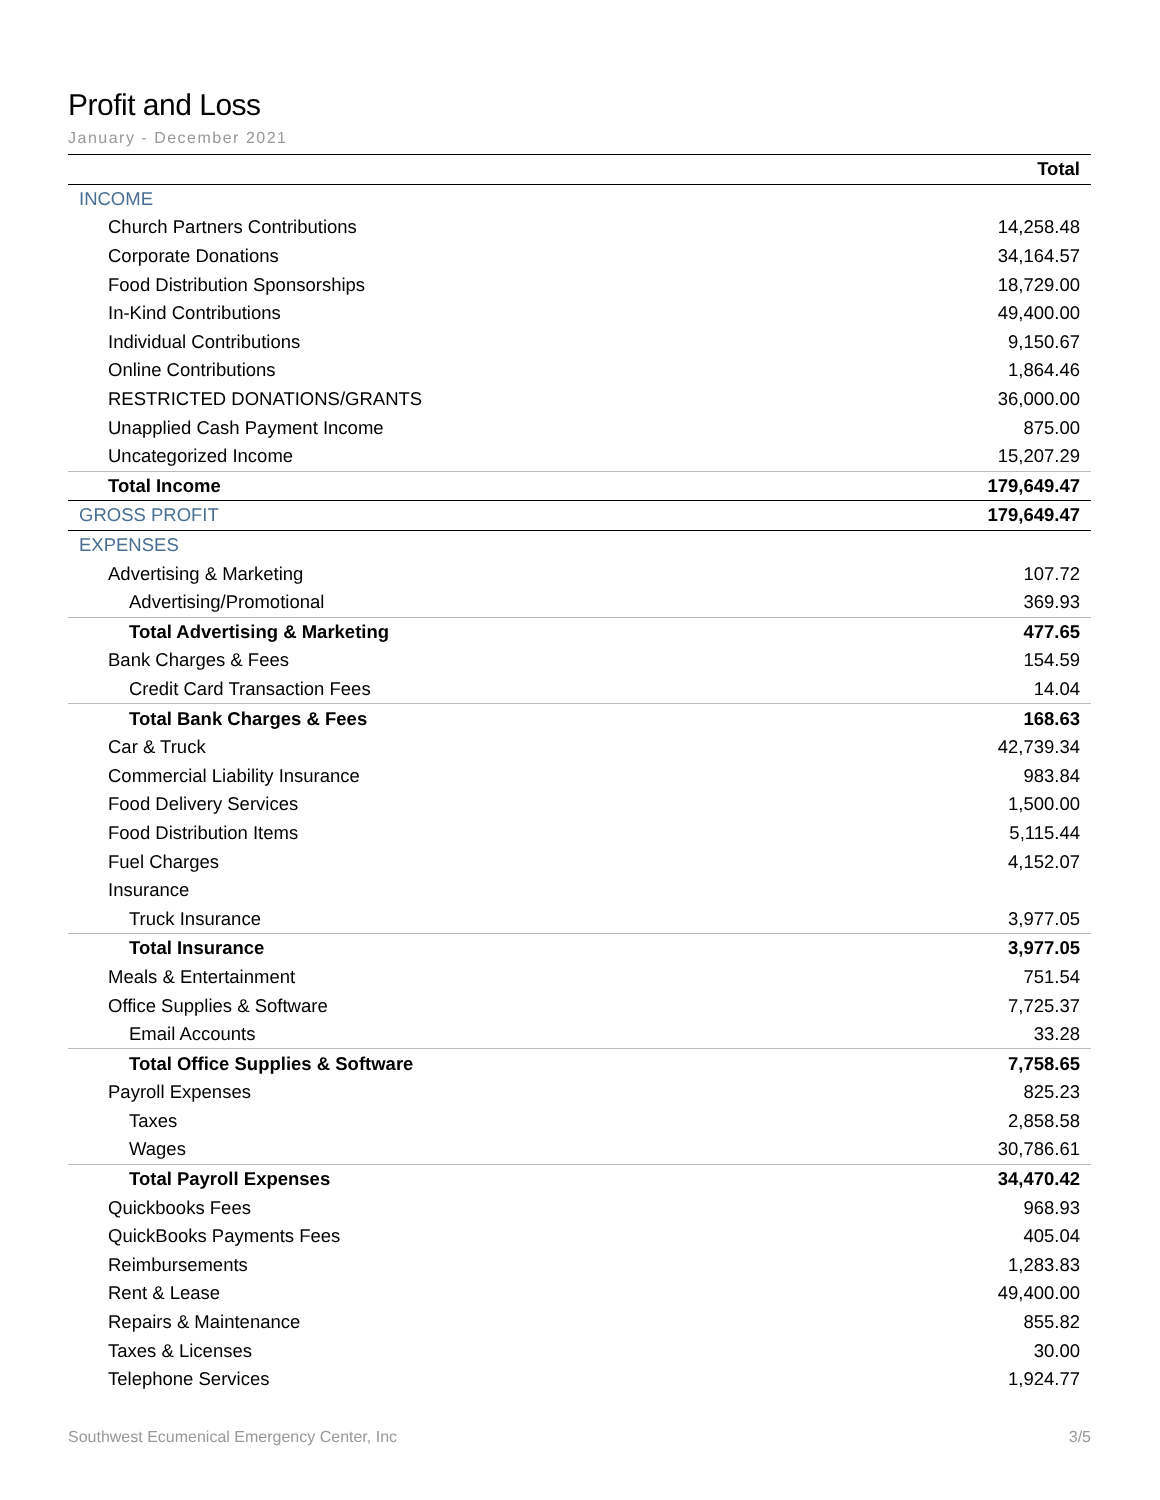Profit and Loss
January - December 2021
| | Total |
| --- | --- |
| INCOME | |
| Church Partners Contributions | 14,258.48 |
| Corporate Donations | 34,164.57 |
| Food Distribution Sponsorships | 18,729.00 |
| In-Kind Contributions | 49,400.00 |
| Individual Contributions | 9,150.67 |
| Online Contributions | 1,864.46 |
| RESTRICTED DONATIONS/GRANTS | 36,000.00 |
| Unapplied Cash Payment Income | 875.00 |
| Uncategorized Income | 15,207.29 |
| Total Income | 179,649.47 |
| GROSS PROFIT | 179,649.47 |
| EXPENSES | |
| Advertising & Marketing | 107.72 |
| Advertising/Promotional | 369.93 |
| Total Advertising & Marketing | 477.65 |
| Bank Charges & Fees | 154.59 |
| Credit Card Transaction Fees | 14.04 |
| Total Bank Charges & Fees | 168.63 |
| Car & Truck | 42,739.34 |
| Commercial Liability Insurance | 983.84 |
| Food Delivery Services | 1,500.00 |
| Food Distribution Items | 5,115.44 |
| Fuel Charges | 4,152.07 |
| Insurance | |
| Truck Insurance | 3,977.05 |
| Total Insurance | 3,977.05 |
| Meals & Entertainment | 751.54 |
| Office Supplies & Software | 7,725.37 |
| Email Accounts | 33.28 |
| Total Office Supplies & Software | 7,758.65 |
| Payroll Expenses | 825.23 |
| Taxes | 2,858.58 |
| Wages | 30,786.61 |
| Total Payroll Expenses | 34,470.42 |
| Quickbooks Fees | 968.93 |
| QuickBooks Payments Fees | 405.04 |
| Reimbursements | 1,283.83 |
| Rent & Lease | 49,400.00 |
| Repairs & Maintenance | 855.82 |
| Taxes & Licenses | 30.00 |
| Telephone Services | 1,924.77 |
Southwest Ecumenical Emergency Center, Inc 3/5